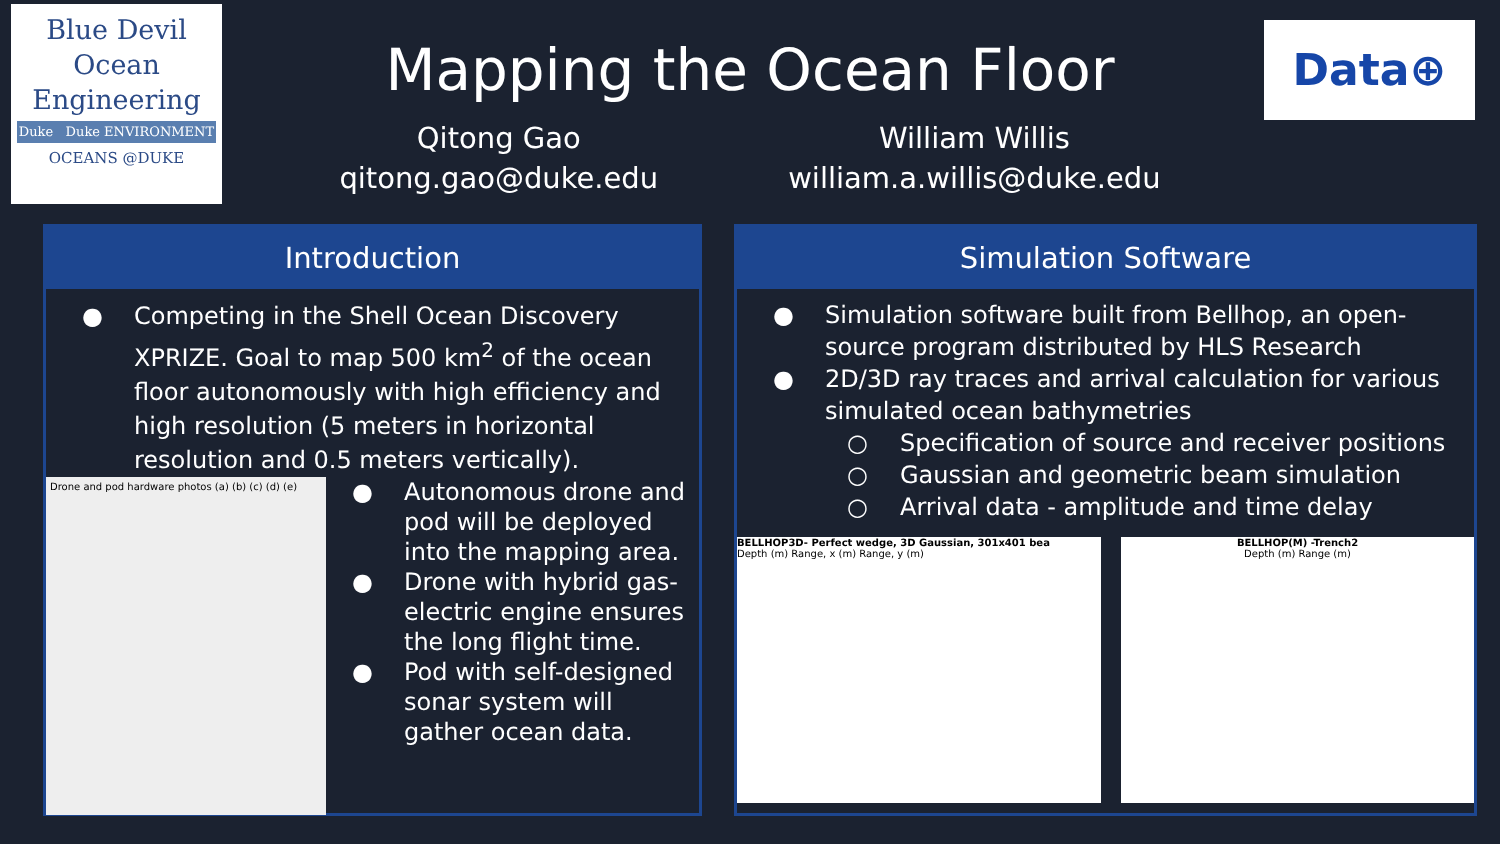Blue Devil
Ocean
Engineering
Duke Duke ENVIRONMENT
OCEANS @DUKE
Data⊕
Mapping the Ocean Floor
Qitong Gao
qitong.gao@duke.edu
William Willis
william.a.willis@duke.edu
Introduction
● Competing in the Shell Ocean Discovery XPRIZE. Goal to map 500 km<sup>2</sup> of the ocean floor autonomously with high efficiency and high resolution (5 meters in horizontal resolution and 0.5 meters vertically).
Drone and pod hardware photos (a) (b) (c) (d) (e)
● Autonomous drone and pod will be deployed into the mapping area.
● Drone with hybrid gas-electric engine ensures the long flight time.
● Pod with self-designed sonar system will gather ocean data.
Simulation Software
● Simulation software built from Bellhop, an open-source program distributed by HLS Research
● 2D/3D ray traces and arrival calculation for various simulated ocean bathymetries
○ Specification of source and receiver positions
○ Gaussian and geometric beam simulation
○ Arrival data - amplitude and time delay
BELLHOP3D- Perfect wedge, 3D Gaussian, 301x401 bea
Depth (m) Range, x (m) Range, y (m)
BELLHOP(M) -Trench2
Depth (m) Range (m)